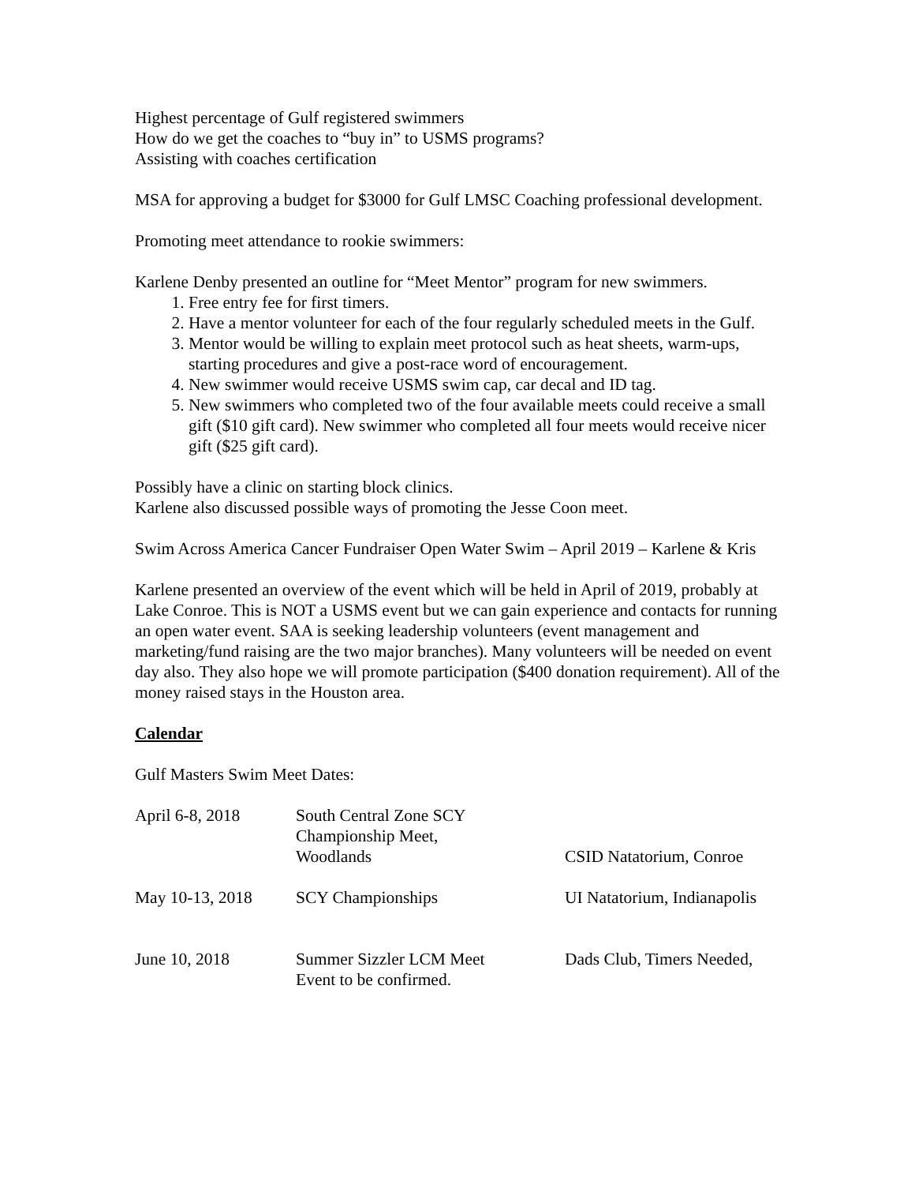Highest percentage of Gulf registered swimmers
How do we get the coaches to “buy in” to USMS programs?
Assisting with coaches certification
MSA for approving a budget for $3000 for Gulf LMSC Coaching professional development.
Promoting meet attendance to rookie swimmers:
Karlene Denby presented an outline for “Meet Mentor” program for new swimmers.
1. Free entry fee for first timers.
2. Have a mentor volunteer for each of the four regularly scheduled meets in the Gulf.
3. Mentor would be willing to explain meet protocol such as heat sheets, warm-ups, starting procedures and give a post-race word of encouragement.
4. New swimmer would receive USMS swim cap, car decal and ID tag.
5. New swimmers who completed two of the four available meets could receive a small gift ($10 gift card). New swimmer who completed all four meets would receive nicer gift ($25 gift card).
Possibly have a clinic on starting block clinics.
Karlene also discussed possible ways of promoting the Jesse Coon meet.
Swim Across America Cancer Fundraiser Open Water Swim – April 2019 – Karlene & Kris
Karlene presented an overview of the event which will be held in April of 2019, probably at Lake Conroe. This is NOT a USMS event but we can gain experience and contacts for running an open water event. SAA is seeking leadership volunteers (event management and marketing/fund raising are the two major branches). Many volunteers will be needed on event day also. They also hope we will promote participation ($400 donation requirement). All of the money raised stays in the Houston area.
Calendar
Gulf Masters Swim Meet Dates:
| April 6-8, 2018 | South Central Zone SCY Championship Meet, Woodlands | CSID Natatorium, Conroe |
| May 10-13, 2018 | SCY Championships | UI Natatorium, Indianapolis |
| June 10, 2018 | Summer Sizzler LCM Meet Event to be confirmed. | Dads Club, Timers Needed, |